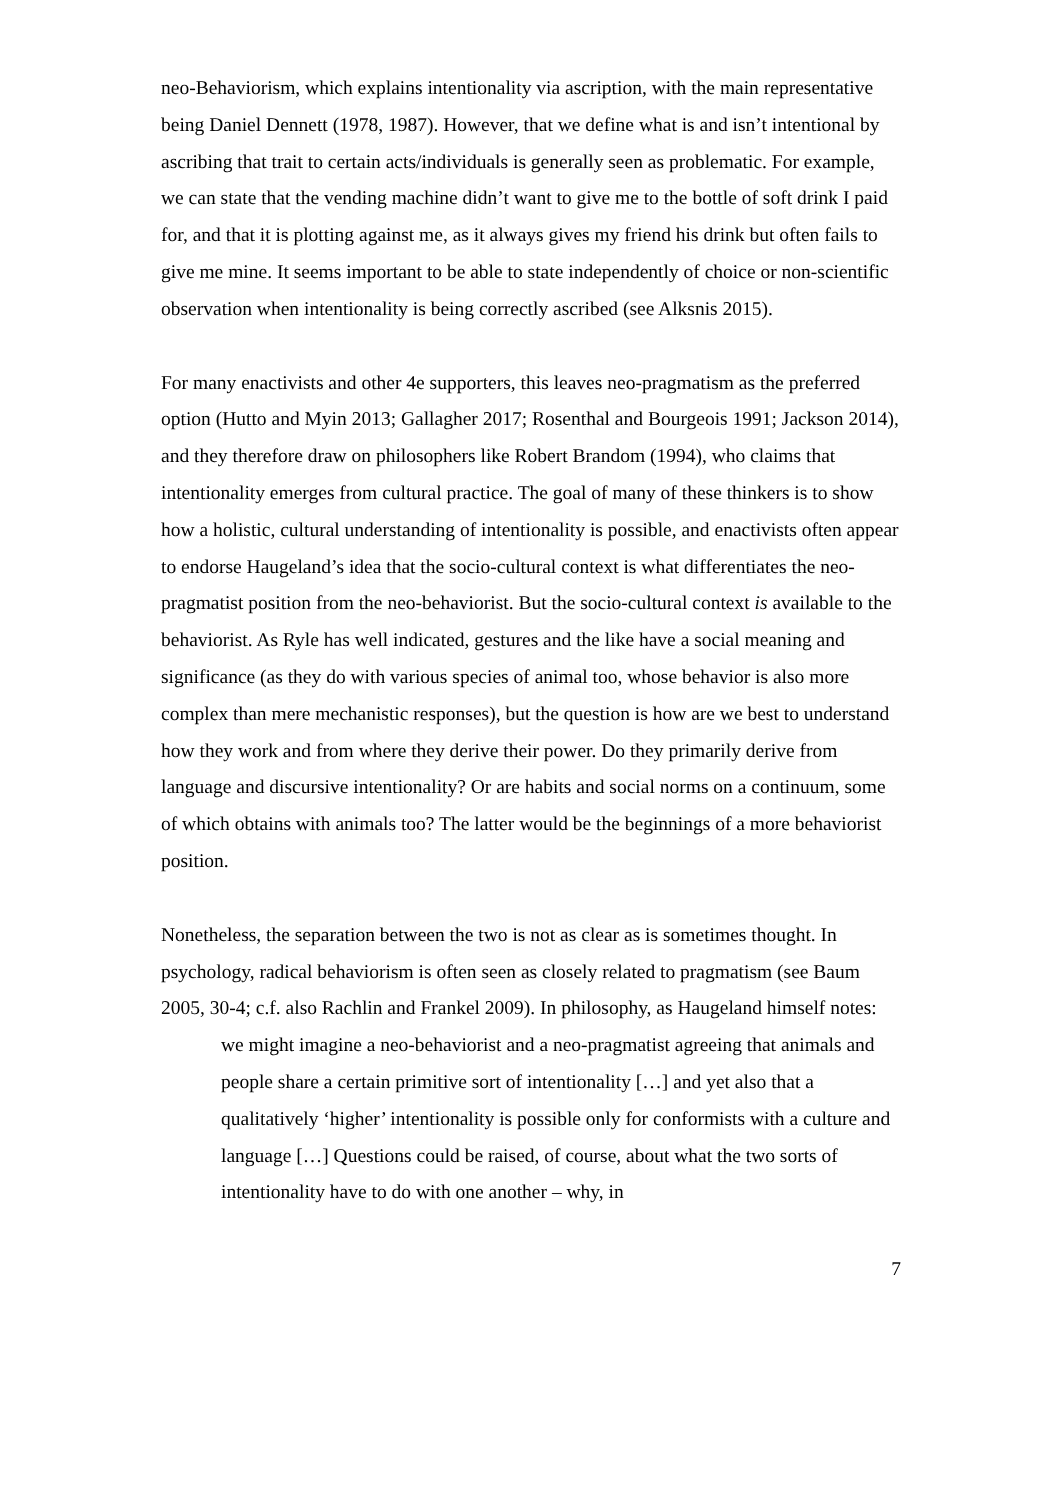neo-Behaviorism, which explains intentionality via ascription, with the main representative being Daniel Dennett (1978, 1987). However, that we define what is and isn’t intentional by ascribing that trait to certain acts/individuals is generally seen as problematic. For example, we can state that the vending machine didn’t want to give me to the bottle of soft drink I paid for, and that it is plotting against me, as it always gives my friend his drink but often fails to give me mine. It seems important to be able to state independently of choice or non-scientific observation when intentionality is being correctly ascribed (see Alksnis 2015).
For many enactivists and other 4e supporters, this leaves neo-pragmatism as the preferred option (Hutto and Myin 2013; Gallagher 2017; Rosenthal and Bourgeois 1991; Jackson 2014), and they therefore draw on philosophers like Robert Brandom (1994), who claims that intentionality emerges from cultural practice. The goal of many of these thinkers is to show how a holistic, cultural understanding of intentionality is possible, and enactivists often appear to endorse Haugeland’s idea that the socio-cultural context is what differentiates the neo-pragmatist position from the neo-behaviorist. But the socio-cultural context is available to the behaviorist. As Ryle has well indicated, gestures and the like have a social meaning and significance (as they do with various species of animal too, whose behavior is also more complex than mere mechanistic responses), but the question is how are we best to understand how they work and from where they derive their power. Do they primarily derive from language and discursive intentionality? Or are habits and social norms on a continuum, some of which obtains with animals too? The latter would be the beginnings of a more behaviorist position.
Nonetheless, the separation between the two is not as clear as is sometimes thought. In psychology, radical behaviorism is often seen as closely related to pragmatism (see Baum 2005, 30-4; c.f. also Rachlin and Frankel 2009). In philosophy, as Haugeland himself notes:
we might imagine a neo-behaviorist and a neo-pragmatist agreeing that animals and people share a certain primitive sort of intentionality […] and yet also that a qualitatively ‘higher’ intentionality is possible only for conformists with a culture and language […] Questions could be raised, of course, about what the two sorts of intentionality have to do with one another – why, in
7